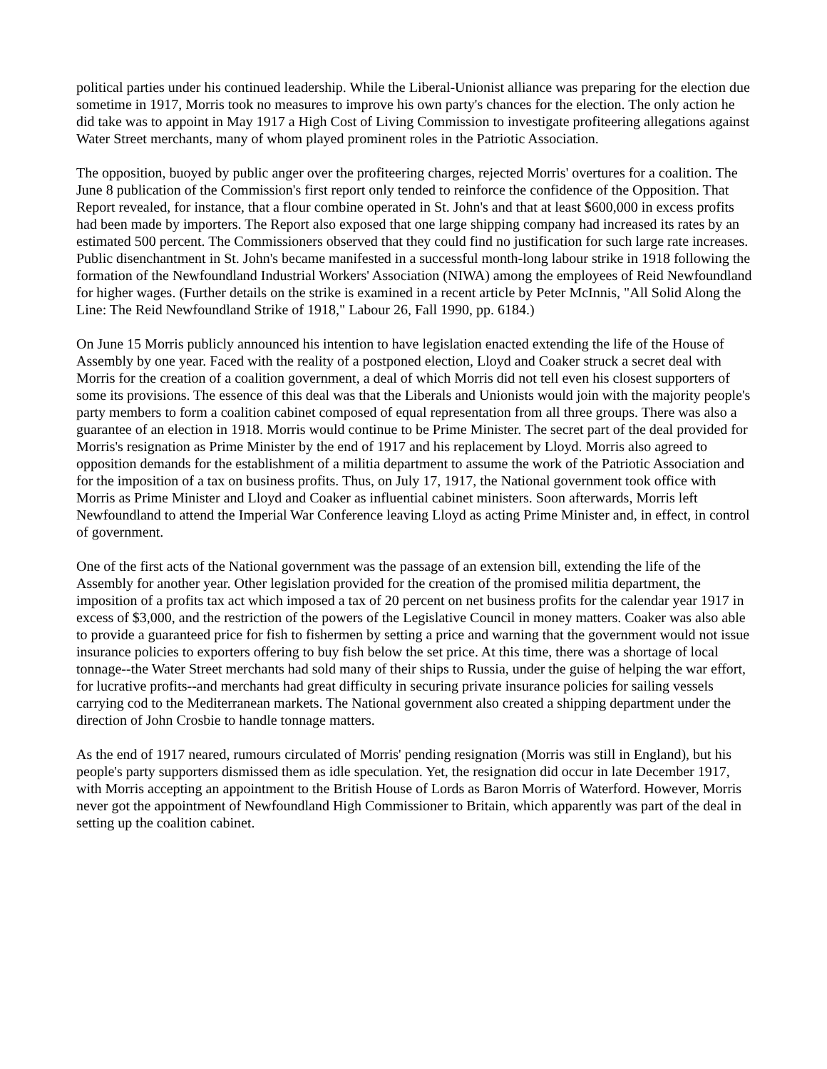political parties under his continued leadership. While the Liberal-Unionist alliance was preparing for the election due sometime in 1917, Morris took no measures to improve his own party's chances for the election. The only action he did take was to appoint in May 1917 a High Cost of Living Commission to investigate profiteering allegations against Water Street merchants, many of whom played prominent roles in the Patriotic Association.
The opposition, buoyed by public anger over the profiteering charges, rejected Morris' overtures for a coalition. The June 8 publication of the Commission's first report only tended to reinforce the confidence of the Opposition. That Report revealed, for instance, that a flour combine operated in St. John's and that at least $600,000 in excess profits had been made by importers. The Report also exposed that one large shipping company had increased its rates by an estimated 500 percent. The Commissioners observed that they could find no justification for such large rate increases. Public disenchantment in St. John's became manifested in a successful month-long labour strike in 1918 following the formation of the Newfoundland Industrial Workers' Association (NIWA) among the employees of Reid Newfoundland for higher wages. (Further details on the strike is examined in a recent article by Peter McInnis, "All Solid Along the Line: The Reid Newfoundland Strike of 1918," Labour 26, Fall 1990, pp. 6184.)
On June 15 Morris publicly announced his intention to have legislation enacted extending the life of the House of Assembly by one year. Faced with the reality of a postponed election, Lloyd and Coaker struck a secret deal with Morris for the creation of a coalition government, a deal of which Morris did not tell even his closest supporters of some its provisions. The essence of this deal was that the Liberals and Unionists would join with the majority people's party members to form a coalition cabinet composed of equal representation from all three groups. There was also a guarantee of an election in 1918. Morris would continue to be Prime Minister. The secret part of the deal provided for Morris's resignation as Prime Minister by the end of 1917 and his replacement by Lloyd. Morris also agreed to opposition demands for the establishment of a militia department to assume the work of the Patriotic Association and for the imposition of a tax on business profits. Thus, on July 17, 1917, the National government took office with Morris as Prime Minister and Lloyd and Coaker as influential cabinet ministers. Soon afterwards, Morris left Newfoundland to attend the Imperial War Conference leaving Lloyd as acting Prime Minister and, in effect, in control of government.
One of the first acts of the National government was the passage of an extension bill, extending the life of the Assembly for another year. Other legislation provided for the creation of the promised militia department, the imposition of a profits tax act which imposed a tax of 20 percent on net business profits for the calendar year 1917 in excess of $3,000, and the restriction of the powers of the Legislative Council in money matters. Coaker was also able to provide a guaranteed price for fish to fishermen by setting a price and warning that the government would not issue insurance policies to exporters offering to buy fish below the set price. At this time, there was a shortage of local tonnage--the Water Street merchants had sold many of their ships to Russia, under the guise of helping the war effort, for lucrative profits--and merchants had great difficulty in securing private insurance policies for sailing vessels carrying cod to the Mediterranean markets. The National government also created a shipping department under the direction of John Crosbie to handle tonnage matters.
As the end of 1917 neared, rumours circulated of Morris' pending resignation (Morris was still in England), but his people's party supporters dismissed them as idle speculation. Yet, the resignation did occur in late December 1917, with Morris accepting an appointment to the British House of Lords as Baron Morris of Waterford. However, Morris never got the appointment of Newfoundland High Commissioner to Britain, which apparently was part of the deal in setting up the coalition cabinet.